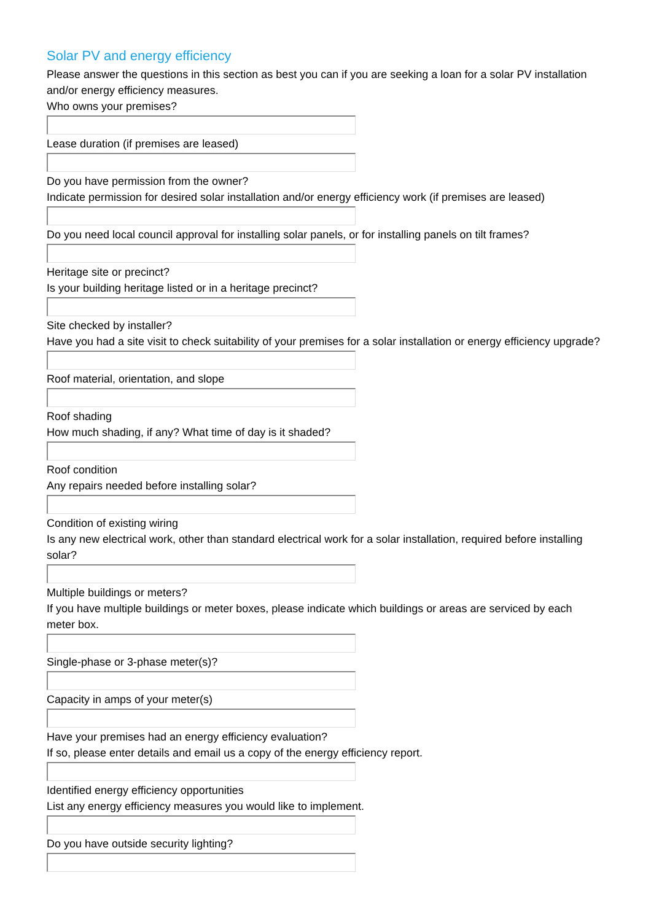Solar PV and energy efficiency
Please answer the questions in this section as best you can if you are seeking a loan for a solar PV installation and/or energy efficiency measures.
Who owns your premises?
Lease duration (if premises are leased)
Do you have permission from the owner?
Indicate permission for desired solar installation and/or energy efficiency work (if premises are leased)
Do you need local council approval for installing solar panels, or for installing panels on tilt frames?
Heritage site or precinct?
Is your building heritage listed or in a heritage precinct?
Site checked by installer?
Have you had a site visit to check suitability of your premises for a solar installation or energy efficiency upgrade?
Roof material, orientation, and slope
Roof shading
How much shading, if any? What time of day is it shaded?
Roof condition
Any repairs needed before installing solar?
Condition of existing wiring
Is any new electrical work, other than standard electrical work for a solar installation, required before installing solar?
Multiple buildings or meters?
If you have multiple buildings or meter boxes, please indicate which buildings or areas are serviced by each meter box.
Single-phase or 3-phase meter(s)?
Capacity in amps of your meter(s)
Have your premises had an energy efficiency evaluation?
If so, please enter details and email us a copy of the energy efficiency report.
Identified energy efficiency opportunities
List any energy efficiency measures you would like to implement.
Do you have outside security lighting?